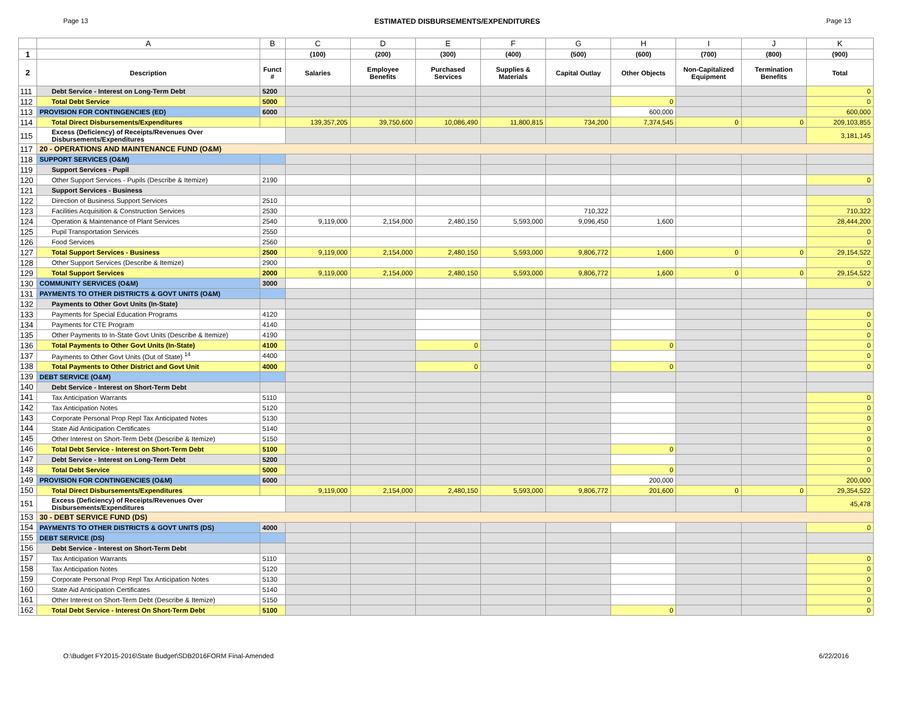Page 13 ESTIMATED DISBURSEMENTS/EXPENDITURES Page 13
| | A | B | C | D | E | F | G | H | I | J | K |
| --- | --- | --- | --- | --- | --- | --- | --- | --- | --- | --- | --- |
| 1 | | | (100) | (200) | (300) | (400) | (500) | (600) | (700) | (800) | (900) |
| 2 | Description | Funct # | Salaries | Employee Benefits | Purchased Services | Supplies & Materials | Capital Outlay | Other Objects | Non-Capitalized Equipment | Termination Benefits | Total |
| 111 | Debt Service - Interest on Long-Term Debt | 5200 | | | | | | | | | 0 |
| 112 | Total Debt Service | 5000 | | | | | | 0 | | | 0 |
| 113 | PROVISION FOR CONTINGENCIES (ED) | 6000 | | | | | | 600,000 | | | 600,000 |
| 114 | Total Direct Disbursements/Expenditures | | 139,357,205 | 39,750,600 | 10,086,490 | 11,800,815 | 734,200 | 7,374,545 | 0 | 0 | 209,103,855 |
| 115 | Excess (Deficiency) of Receipts/Revenues Over Disbursements/Expenditures | | | | | | | | | | 3,181,145 |
| 117 | 20 - OPERATIONS AND MAINTENANCE FUND (O&M) | | | | | | | | | | |
| 118 | SUPPORT SERVICES (O&M) | | | | | | | | | | |
| 119 | Support Services - Pupil | | | | | | | | | | |
| 120 | Other Support Services - Pupils (Describe & Itemize) | 2190 | | | | | | | | | 0 |
| 121 | Support Services - Business | | | | | | | | | | |
| 122 | Direction of Business Support Services | 2510 | | | | | | | | | 0 |
| 123 | Facilities Acquisition & Construction Services | 2530 | | | | | 710,322 | | | | 710,322 |
| 124 | Operation & Maintenance of Plant Services | 2540 | 9,119,000 | 2,154,000 | 2,480,150 | 5,593,000 | 9,096,450 | 1,600 | | | 28,444,200 |
| 125 | Pupil Transportation Services | 2550 | | | | | | | | | 0 |
| 126 | Food Services | 2560 | | | | | | | | | 0 |
| 127 | Total Support Services - Business | 2500 | 9,119,000 | 2,154,000 | 2,480,150 | 5,593,000 | 9,806,772 | 1,600 | 0 | 0 | 29,154,522 |
| 128 | Other Support Services (Describe & Itemize) | 2900 | | | | | | | | | 0 |
| 129 | Total Support Services | 2000 | 9,119,000 | 2,154,000 | 2,480,150 | 5,593,000 | 9,806,772 | 1,600 | 0 | 0 | 29,154,522 |
| 130 | COMMUNITY SERVICES (O&M) | 3000 | | | | | | | | | 0 |
| 131 | PAYMENTS TO OTHER DISTRICTS & GOVT UNITS (O&M) | | | | | | | | | | |
| 132 | Payments to Other Govt Units (In-State) | | | | | | | | | | |
| 133 | Payments for Special Education Programs | 4120 | | | | | | | | | 0 |
| 134 | Payments for CTE Program | 4140 | | | | | | | | | 0 |
| 135 | Other Payments to In-State Govt Units (Describe & Itemize) | 4190 | | | | | | | | | 0 |
| 136 | Total Payments to Other Govt Units (In-State) | 4100 | | | 0 | | | 0 | | | 0 |
| 137 | Payments to Other Govt Units (Out of State) <sup>14</sup> | 4400 | | | | | | | | | 0 |
| 138 | Total Payments to Other District and Govt Unit | 4000 | | | 0 | | | 0 | | | 0 |
| 139 | DEBT SERVICE (O&M) | | | | | | | | | | |
| 140 | Debt Service - Interest on Short-Term Debt | | | | | | | | | | |
| 141 | Tax Anticipation Warrants | 5110 | | | | | | | | | 0 |
| 142 | Tax Anticipation Notes | 5120 | | | | | | | | | 0 |
| 143 | Corporate Personal Prop Repl Tax Anticipated Notes | 5130 | | | | | | | | | 0 |
| 144 | State Aid Anticipation Certificates | 5140 | | | | | | | | | 0 |
| 145 | Other Interest on Short-Term Debt (Describe & Itemize) | 5150 | | | | | | | | | 0 |
| 146 | Total Debt Service - Interest on Short-Term Debt | 5100 | | | | | | 0 | | | 0 |
| 147 | Debt Service - Interest on Long-Term Debt | 5200 | | | | | | | | | 0 |
| 148 | Total Debt Service | 5000 | | | | | | 0 | | | 0 |
| 149 | PROVISION FOR CONTINGENCIES (O&M) | 6000 | | | | | | 200,000 | | | 200,000 |
| 150 | Total Direct Disbursements/Expenditures | | 9,119,000 | 2,154,000 | 2,480,150 | 5,593,000 | 9,806,772 | 201,600 | 0 | 0 | 29,354,522 |
| 151 | Excess (Deficiency) of Receipts/Revenues Over Disbursements/Expenditures | | | | | | | | | | 45,478 |
| 153 | 30 - DEBT SERVICE FUND (DS) | | | | | | | | | | |
| 154 | PAYMENTS TO OTHER DISTRICTS & GOVT UNITS (DS) | 4000 | | | | | | | | | 0 |
| 155 | DEBT SERVICE (DS) | | | | | | | | | | |
| 156 | Debt Service - Interest on Short-Term Debt | | | | | | | | | | |
| 157 | Tax Anticipation Warrants | 5110 | | | | | | | | | 0 |
| 158 | Tax Anticipation Notes | 5120 | | | | | | | | | 0 |
| 159 | Corporate Personal Prop Repl Tax Anticipation Notes | 5130 | | | | | | | | | 0 |
| 160 | State Aid Anticipation Certificates | 5140 | | | | | | | | | 0 |
| 161 | Other Interest on Short-Term Debt (Describe & Itemize) | 5150 | | | | | | | | | 0 |
| 162 | Total Debt Service - Interest On Short-Term Debt | 5100 | | | | | | 0 | | | 0 |
O:\Budget FY2015-2016\State Budget\SDB2016FORM Final-Amended 6/22/2016